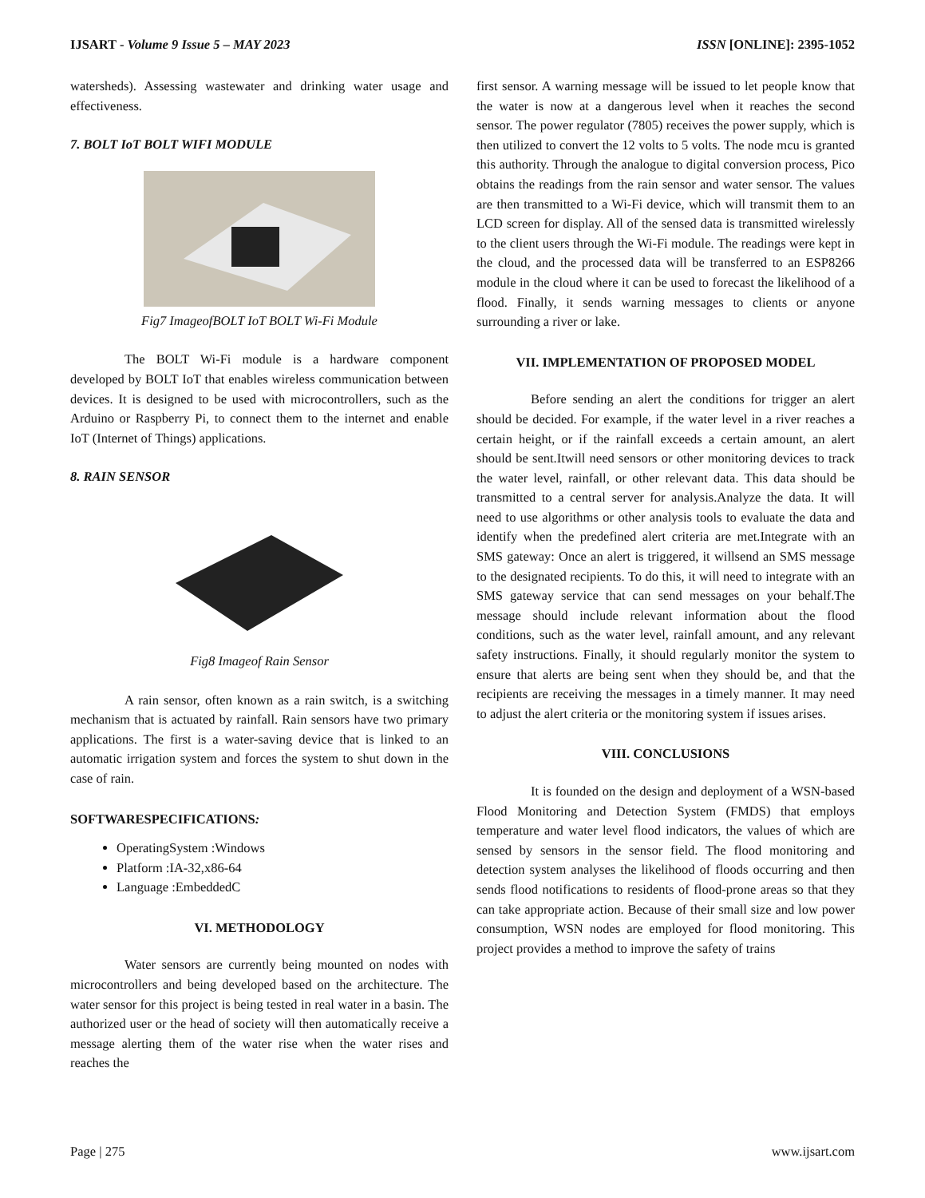IJSART - Volume 9 Issue 5 – MAY 2023 ISSN [ONLINE]: 2395-1052
watersheds). Assessing wastewater and drinking water usage and effectiveness.
7. BOLT IoT BOLT WIFI MODULE
Fig7 ImageofBOLT IoT BOLT Wi-Fi Module
The BOLT Wi-Fi module is a hardware component developed by BOLT IoT that enables wireless communication between devices. It is designed to be used with microcontrollers, such as the Arduino or Raspberry Pi, to connect them to the internet and enable IoT (Internet of Things) applications.
8. RAIN SENSOR
Fig8 Imageof Rain Sensor
A rain sensor, often known as a rain switch, is a switching mechanism that is actuated by rainfall. Rain sensors have two primary applications. The first is a water-saving device that is linked to an automatic irrigation system and forces the system to shut down in the case of rain.
SOFTWARESPECIFICATIONS:
OperatingSystem :Windows
Platform :IA-32,x86-64
Language :EmbeddedC
VI. METHODOLOGY
Water sensors are currently being mounted on nodes with microcontrollers and being developed based on the architecture. The water sensor for this project is being tested in real water in a basin. The authorized user or the head of society will then automatically receive a message alerting them of the water rise when the water rises and reaches the
first sensor. A warning message will be issued to let people know that the water is now at a dangerous level when it reaches the second sensor. The power regulator (7805) receives the power supply, which is then utilized to convert the 12 volts to 5 volts. The node mcu is granted this authority. Through the analogue to digital conversion process, Pico obtains the readings from the rain sensor and water sensor. The values are then transmitted to a Wi-Fi device, which will transmit them to an LCD screen for display. All of the sensed data is transmitted wirelessly to the client users through the Wi-Fi module. The readings were kept in the cloud, and the processed data will be transferred to an ESP8266 module in the cloud where it can be used to forecast the likelihood of a flood. Finally, it sends warning messages to clients or anyone surrounding a river or lake.
VII. IMPLEMENTATION OF PROPOSED MODEL
Before sending an alert the conditions for trigger an alert should be decided. For example, if the water level in a river reaches a certain height, or if the rainfall exceeds a certain amount, an alert should be sent.Itwill need sensors or other monitoring devices to track the water level, rainfall, or other relevant data. This data should be transmitted to a central server for analysis.Analyze the data. It will need to use algorithms or other analysis tools to evaluate the data and identify when the predefined alert criteria are met.Integrate with an SMS gateway: Once an alert is triggered, it willsend an SMS message to the designated recipients. To do this, it will need to integrate with an SMS gateway service that can send messages on your behalf.The message should include relevant information about the flood conditions, such as the water level, rainfall amount, and any relevant safety instructions. Finally, it should regularly monitor the system to ensure that alerts are being sent when they should be, and that the recipients are receiving the messages in a timely manner. It may need to adjust the alert criteria or the monitoring system if issues arises.
VIII. CONCLUSIONS
It is founded on the design and deployment of a WSN-based Flood Monitoring and Detection System (FMDS) that employs temperature and water level flood indicators, the values of which are sensed by sensors in the sensor field. The flood monitoring and detection system analyses the likelihood of floods occurring and then sends flood notifications to residents of flood-prone areas so that they can take appropriate action. Because of their small size and low power consumption, WSN nodes are employed for flood monitoring. This project provides a method to improve the safety of trains
Page | 275 www.ijsart.com